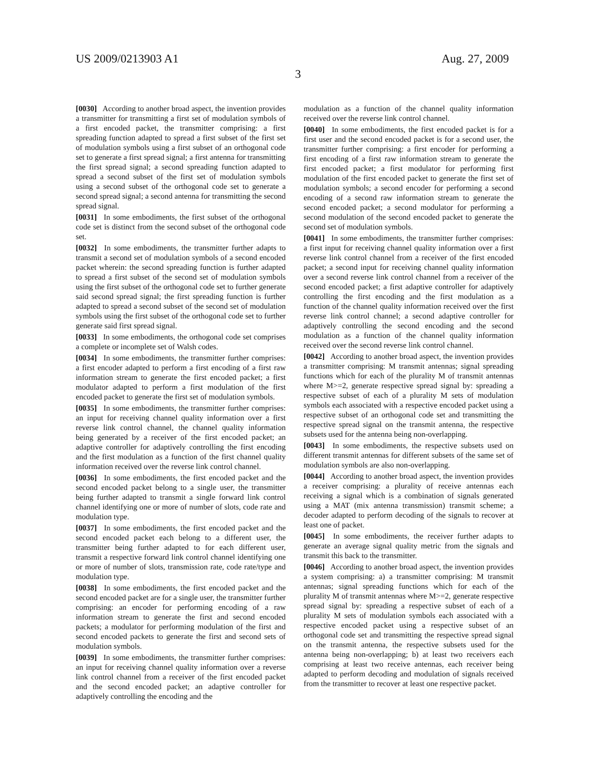US 2009/0213903 A1 Aug. 27, 2009
3
[0030] According to another broad aspect, the invention provides a transmitter for transmitting a first set of modulation symbols of a first encoded packet, the transmitter comprising: a first spreading function adapted to spread a first subset of the first set of modulation symbols using a first subset of an orthogonal code set to generate a first spread signal; a first antenna for transmitting the first spread signal; a second spreading function adapted to spread a second subset of the first set of modulation symbols using a second subset of the orthogonal code set to generate a second spread signal; a second antenna for transmitting the second spread signal.
[0031] In some embodiments, the first subset of the orthogonal code set is distinct from the second subset of the orthogonal code set.
[0032] In some embodiments, the transmitter further adapts to transmit a second set of modulation symbols of a second encoded packet wherein: the second spreading function is further adapted to spread a first subset of the second set of modulation symbols using the first subset of the orthogonal code set to further generate said second spread signal; the first spreading function is further adapted to spread a second subset of the second set of modulation symbols using the first subset of the orthogonal code set to further generate said first spread signal.
[0033] In some embodiments, the orthogonal code set comprises a complete or incomplete set of Walsh codes.
[0034] In some embodiments, the transmitter further comprises: a first encoder adapted to perform a first encoding of a first raw information stream to generate the first encoded packet; a first modulator adapted to perform a first modulation of the first encoded packet to generate the first set of modulation symbols.
[0035] In some embodiments, the transmitter further comprises: an input for receiving channel quality information over a first reverse link control channel, the channel quality information being generated by a receiver of the first encoded packet; an adaptive controller for adaptively controlling the first encoding and the first modulation as a function of the first channel quality information received over the reverse link control channel.
[0036] In some embodiments, the first encoded packet and the second encoded packet belong to a single user, the transmitter being further adapted to transmit a single forward link control channel identifying one or more of number of slots, code rate and modulation type.
[0037] In some embodiments, the first encoded packet and the second encoded packet each belong to a different user, the transmitter being further adapted to for each different user, transmit a respective forward link control channel identifying one or more of number of slots, transmission rate, code rate/type and modulation type.
[0038] In some embodiments, the first encoded packet and the second encoded packet are for a single user, the transmitter further comprising: an encoder for performing encoding of a raw information stream to generate the first and second encoded packets; a modulator for performing modulation of the first and second encoded packets to generate the first and second sets of modulation symbols.
[0039] In some embodiments, the transmitter further comprises: an input for receiving channel quality information over a reverse link control channel from a receiver of the first encoded packet and the second encoded packet; an adaptive controller for adaptively controlling the encoding and the
modulation as a function of the channel quality information received over the reverse link control channel.
[0040] In some embodiments, the first encoded packet is for a first user and the second encoded packet is for a second user, the transmitter further comprising: a first encoder for performing a first encoding of a first raw information stream to generate the first encoded packet; a first modulator for performing first modulation of the first encoded packet to generate the first set of modulation symbols; a second encoder for performing a second encoding of a second raw information stream to generate the second encoded packet; a second modulator for performing a second modulation of the second encoded packet to generate the second set of modulation symbols.
[0041] In some embodiments, the transmitter further comprises: a first input for receiving channel quality information over a first reverse link control channel from a receiver of the first encoded packet; a second input for receiving channel quality information over a second reverse link control channel from a receiver of the second encoded packet; a first adaptive controller for adaptively controlling the first encoding and the first modulation as a function of the channel quality information received over the first reverse link control channel; a second adaptive controller for adaptively controlling the second encoding and the second modulation as a function of the channel quality information received over the second reverse link control channel.
[0042] According to another broad aspect, the invention provides a transmitter comprising: M transmit antennas; signal spreading functions which for each of the plurality M of transmit antennas where M>=2, generate respective spread signal by: spreading a respective subset of each of a plurality M sets of modulation symbols each associated with a respective encoded packet using a respective subset of an orthogonal code set and transmitting the respective spread signal on the transmit antenna, the respective subsets used for the antenna being non-overlapping.
[0043] In some embodiments, the respective subsets used on different transmit antennas for different subsets of the same set of modulation symbols are also non-overlapping.
[0044] According to another broad aspect, the invention provides a receiver comprising: a plurality of receive antennas each receiving a signal which is a combination of signals generated using a MAT (mix antenna transmission) transmit scheme; a decoder adapted to perform decoding of the signals to recover at least one of packet.
[0045] In some embodiments, the receiver further adapts to generate an average signal quality metric from the signals and transmit this back to the transmitter.
[0046] According to another broad aspect, the invention provides a system comprising: a) a transmitter comprising: M transmit antennas; signal spreading functions which for each of the plurality M of transmit antennas where M>=2, generate respective spread signal by: spreading a respective subset of each of a plurality M sets of modulation symbols each associated with a respective encoded packet using a respective subset of an orthogonal code set and transmitting the respective spread signal on the transmit antenna, the respective subsets used for the antenna being non-overlapping; b) at least two receivers each comprising at least two receive antennas, each receiver being adapted to perform decoding and modulation of signals received from the transmitter to recover at least one respective packet.